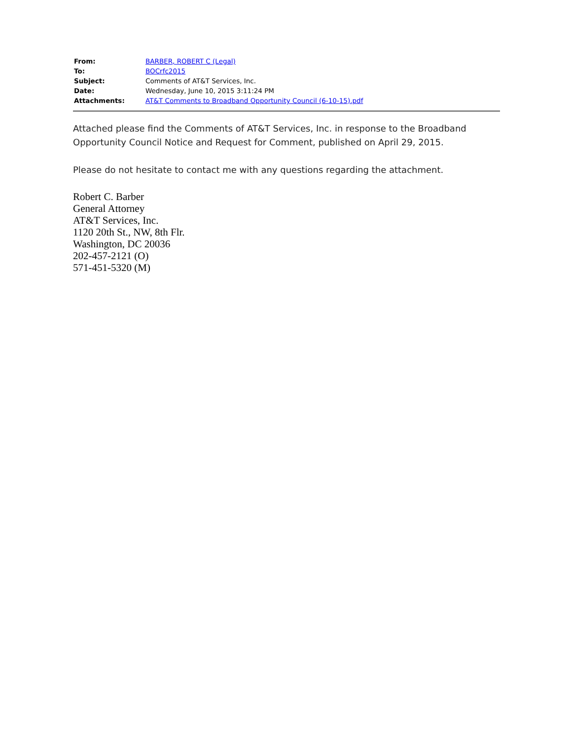| From: | BARBER, ROBERT C (Legal) |
| To: | BOCrfc2015 |
| Subject: | Comments of AT&T Services, Inc. |
| Date: | Wednesday, June 10, 2015 3:11:24 PM |
| Attachments: | AT&T Comments to Broadband Opportunity Council (6-10-15).pdf |
Attached please find the Comments of AT&T Services, Inc. in response to the Broadband Opportunity Council Notice and Request for Comment, published on April 29, 2015.
Please do not hesitate to contact me with any questions regarding the attachment.
Robert C. Barber
General Attorney
AT&T Services, Inc.
1120 20th St., NW, 8th Flr.
Washington, DC 20036
202-457-2121 (O)
571-451-5320 (M)